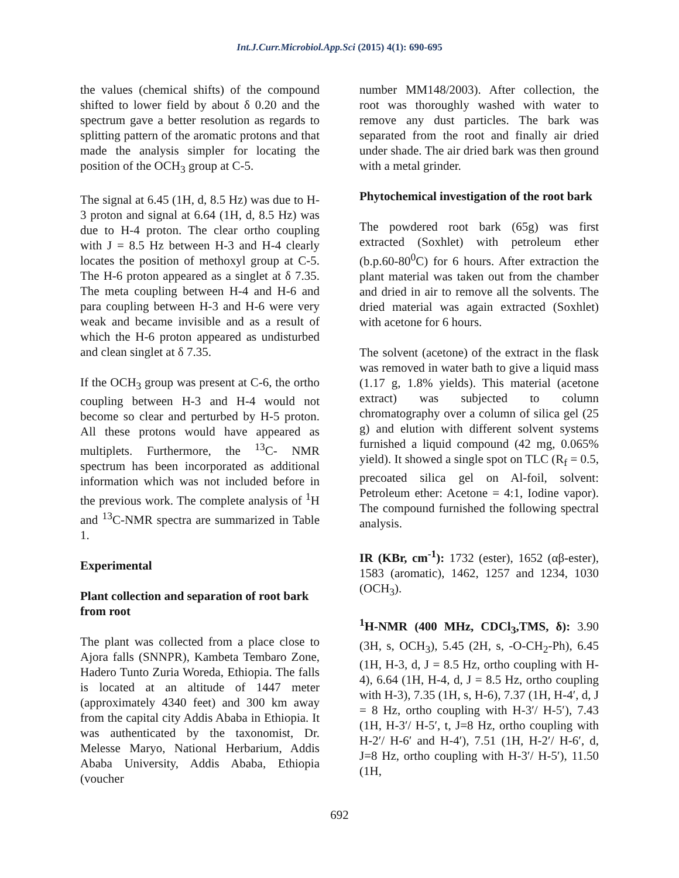Int.J.Curr.Microbiol.App.Sci (2015) 4(1): 690-695
the values (chemical shifts) of the compound shifted to lower field by about δ 0.20 and the spectrum gave a better resolution as regards to splitting pattern of the aromatic protons and that made the analysis simpler for locating the position of the OCH<sub>3</sub> group at C-5.
The signal at 6.45 (1H, d, 8.5 Hz) was due to H-3 proton and signal at 6.64 (1H, d, 8.5 Hz) was due to H-4 proton. The clear ortho coupling with J = 8.5 Hz between H-3 and H-4 clearly locates the position of methoxyl group at C-5. The H-6 proton appeared as a singlet at δ 7.35. The meta coupling between H-4 and H-6 and para coupling between H-3 and H-6 were very weak and became invisible and as a result of which the H-6 proton appeared as undisturbed and clean singlet at δ 7.35.
If the OCH<sub>3</sub> group was present at C-6, the ortho coupling between H-3 and H-4 would not become so clear and perturbed by H-5 proton. All these protons would have appeared as multiplets. Furthermore, the <sup>13</sup>C- NMR spectrum has been incorporated as additional information which was not included before in the previous work. The complete analysis of <sup>1</sup>H and <sup>13</sup>C-NMR spectra are summarized in Table 1.
Experimental
Plant collection and separation of root bark from root
The plant was collected from a place close to Ajora falls (SNNPR), Kambeta Tembaro Zone, Hadero Tunto Zuria Woreda, Ethiopia. The falls is located at an altitude of 1447 meter (approximately 4340 feet) and 300 km away from the capital city Addis Ababa in Ethiopia. It was authenticated by the taxonomist, Dr. Melesse Maryo, National Herbarium, Addis Ababa University, Addis Ababa, Ethiopia (voucher
number MM148/2003). After collection, the root was thoroughly washed with water to remove any dust particles. The bark was separated from the root and finally air dried under shade. The air dried bark was then ground with a metal grinder.
Phytochemical investigation of the root bark
The powdered root bark (65g) was first extracted (Soxhlet) with petroleum ether (b.p.60-80<sup>0</sup>C) for 6 hours. After extraction the plant material was taken out from the chamber and dried in air to remove all the solvents. The dried material was again extracted (Soxhlet) with acetone for 6 hours.
The solvent (acetone) of the extract in the flask was removed in water bath to give a liquid mass (1.17 g, 1.8% yields). This material (acetone extract) was subjected to column chromatography over a column of silica gel (25 g) and elution with different solvent systems furnished a liquid compound (42 mg, 0.065% yield). It showed a single spot on TLC (R<sub>f</sub> = 0.5, precoated silica gel on Al-foil, solvent: Petroleum ether: Acetone = 4:1, Iodine vapor). The compound furnished the following spectral analysis.
IR (KBr, cm<sup>-1</sup>): 1732 (ester), 1652 (αβ-ester), 1583 (aromatic), 1462, 1257 and 1234, 1030 (OCH<sub>3</sub>).
<sup>1</sup>H-NMR (400 MHz, CDCl<sub>3</sub>,TMS, δ): 3.90 (3H, s, OCH<sub>3</sub>), 5.45 (2H, s, -O-CH<sub>2</sub>-Ph), 6.45 (1H, H-3, d, J = 8.5 Hz, ortho coupling with H-4), 6.64 (1H, H-4, d, J = 8.5 Hz, ortho coupling with H-3), 7.35 (1H, s, H-6), 7.37 (1H, H-4′, d, J = 8 Hz, ortho coupling with H-3′/ H-5′), 7.43 (1H, H-3′/ H-5′, t, J=8 Hz, ortho coupling with H-2′/ H-6′ and H-4′), 7.51 (1H, H-2′/ H-6′, d, J=8 Hz, ortho coupling with H-3′/ H-5′), 11.50 (1H,
692